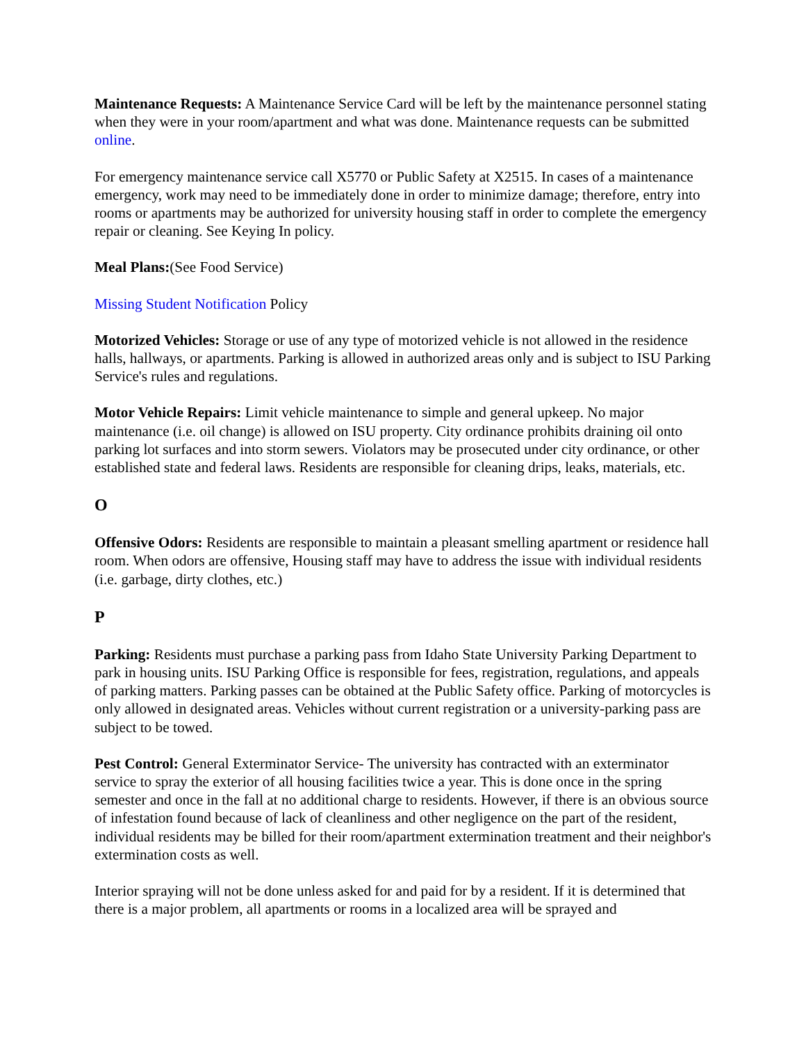Maintenance Requests: A Maintenance Service Card will be left by the maintenance personnel stating when they were in your room/apartment and what was done. Maintenance requests can be submitted online.
For emergency maintenance service call X5770 or Public Safety at X2515. In cases of a maintenance emergency, work may need to be immediately done in order to minimize damage; therefore, entry into rooms or apartments may be authorized for university housing staff in order to complete the emergency repair or cleaning. See Keying In policy.
Meal Plans:(See Food Service)
Missing Student Notification Policy
Motorized Vehicles: Storage or use of any type of motorized vehicle is not allowed in the residence halls, hallways, or apartments. Parking is allowed in authorized areas only and is subject to ISU Parking Service's rules and regulations.
Motor Vehicle Repairs: Limit vehicle maintenance to simple and general upkeep. No major maintenance (i.e. oil change) is allowed on ISU property. City ordinance prohibits draining oil onto parking lot surfaces and into storm sewers. Violators may be prosecuted under city ordinance, or other established state and federal laws. Residents are responsible for cleaning drips, leaks, materials, etc.
O
Offensive Odors: Residents are responsible to maintain a pleasant smelling apartment or residence hall room. When odors are offensive, Housing staff may have to address the issue with individual residents (i.e. garbage, dirty clothes, etc.)
P
Parking: Residents must purchase a parking pass from Idaho State University Parking Department to park in housing units. ISU Parking Office is responsible for fees, registration, regulations, and appeals of parking matters. Parking passes can be obtained at the Public Safety office. Parking of motorcycles is only allowed in designated areas. Vehicles without current registration or a university-parking pass are subject to be towed.
Pest Control: General Exterminator Service- The university has contracted with an exterminator service to spray the exterior of all housing facilities twice a year. This is done once in the spring semester and once in the fall at no additional charge to residents. However, if there is an obvious source of infestation found because of lack of cleanliness and other negligence on the part of the resident, individual residents may be billed for their room/apartment extermination treatment and their neighbor's extermination costs as well.
Interior spraying will not be done unless asked for and paid for by a resident. If it is determined that there is a major problem, all apartments or rooms in a localized area will be sprayed and